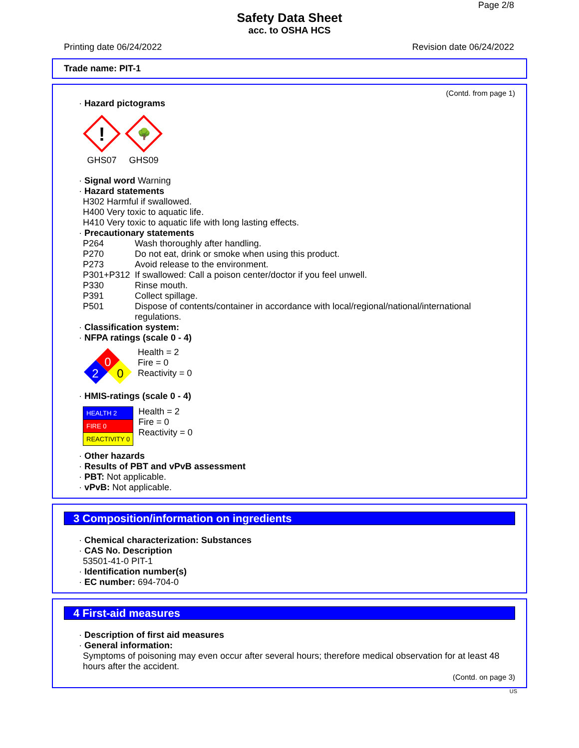Page 2/8
Safety Data Sheet
acc. to OSHA HCS
Printing date 06/24/2022 Revision date 06/24/2022
Trade name: PIT-1
(Contd. from page 1)
· Hazard pictograms
!
GHS07
🌳
GHS09
· Signal word Warning
· Hazard statements
H302 Harmful if swallowed.
H400 Very toxic to aquatic life.
H410 Very toxic to aquatic life with long lasting effects.
· Precautionary statements
P264 Wash thoroughly after handling.
P270 Do not eat, drink or smoke when using this product.
P273 Avoid release to the environment.
P301+P312 If swallowed: Call a poison center/doctor if you feel unwell.
P330 Rinse mouth.
P391 Collect spillage.
P501 Dispose of contents/container in accordance with local/regional/national/international regulations.
· Classification system:
· NFPA ratings (scale 0 - 4)
0
2
0
Health = 2
Fire = 0
Reactivity = 0
· HMIS-ratings (scale 0 - 4)
| HEALTH 2 |
| FIRE 0 |
| REACTIVITY 0 |
Health = 2
Fire = 0
Reactivity = 0
· Other hazards
· Results of PBT and vPvB assessment
· PBT: Not applicable.
· vPvB: Not applicable.
3 Composition/information on ingredients
· Chemical characterization: Substances
· CAS No. Description
53501-41-0 PIT-1
· Identification number(s)
· EC number: 694-704-0
4 First-aid measures
· Description of first aid measures
· General information:
Symptoms of poisoning may even occur after several hours; therefore medical observation for at least 48 hours after the accident.
(Contd. on page 3)
US